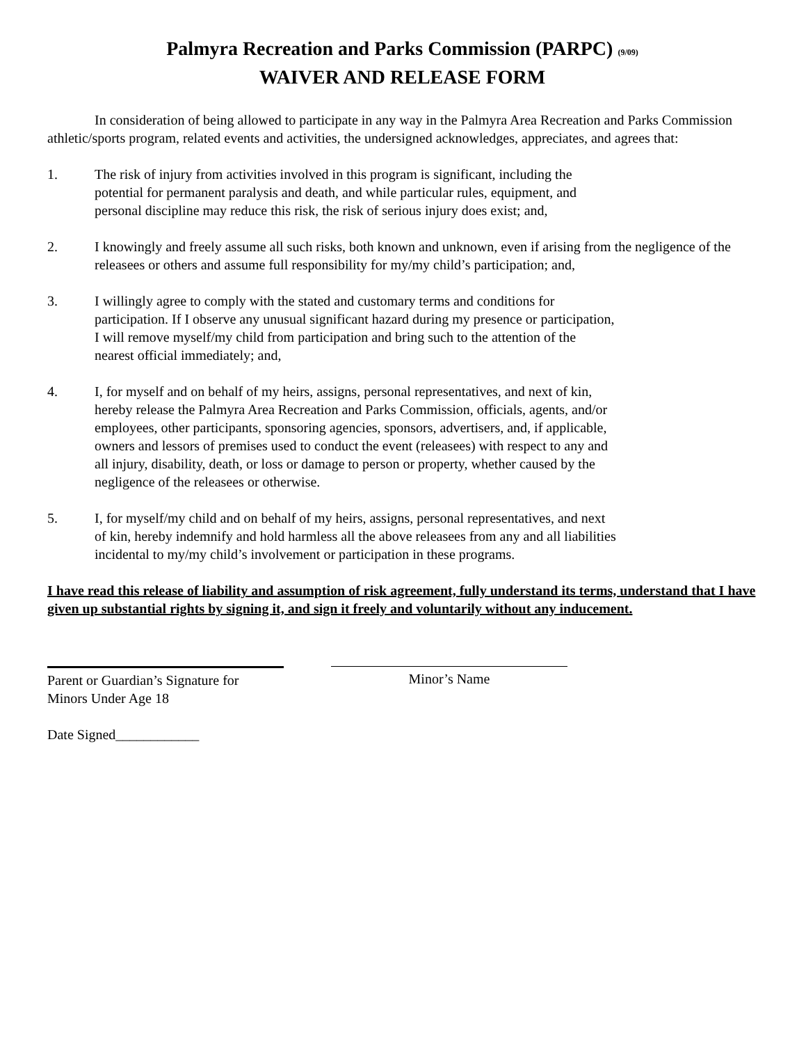Palmyra Recreation and Parks Commission (PARPC) (9/09)
WAIVER AND RELEASE FORM
In consideration of being allowed to participate in any way in the Palmyra Area Recreation and Parks Commission athletic/sports program, related events and activities, the undersigned acknowledges, appreciates, and agrees that:
1. The risk of injury from activities involved in this program is significant, including the potential for permanent paralysis and death, and while particular rules, equipment, and personal discipline may reduce this risk, the risk of serious injury does exist; and,
2. I knowingly and freely assume all such risks, both known and unknown, even if arising from the negligence of the releasees or others and assume full responsibility for my/my child’s participation; and,
3. I willingly agree to comply with the stated and customary terms and conditions for participation. If I observe any unusual significant hazard during my presence or participation, I will remove myself/my child from participation and bring such to the attention of the nearest official immediately; and,
4. I, for myself and on behalf of my heirs, assigns, personal representatives, and next of kin, hereby release the Palmyra Area Recreation and Parks Commission, officials, agents, and/or employees, other participants, sponsoring agencies, sponsors, advertisers, and, if applicable, owners and lessors of premises used to conduct the event (releasees) with respect to any and all injury, disability, death, or loss or damage to person or property, whether caused by the negligence of the releasees or otherwise.
5. I, for myself/my child and on behalf of my heirs, assigns, personal representatives, and next of kin, hereby indemnify and hold harmless all the above releasees from any and all liabilities incidental to my/my child’s involvement or participation in these programs.
I have read this release of liability and assumption of risk agreement, fully understand its terms, understand that I have given up substantial rights by signing it, and sign it freely and voluntarily without any inducement.
Parent or Guardian’s Signature for
Minors Under Age 18
Minor’s Name
Date Signed____________